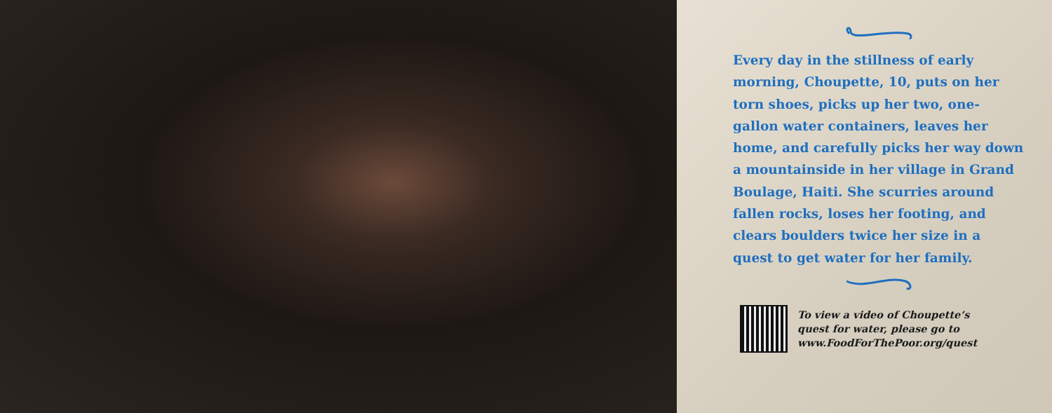Every day in the stillness of early morning, Choupette, 10, puts on her torn shoes, picks up her two, one-gallon water containers, leaves her home, and carefully picks her way down a mountainside in her village in Grand Boulage, Haiti. She scurries around fallen rocks, loses her footing, and clears boulders twice her size in a quest to get water for her family.
To view a video of Choupette’s
quest for water, please go to
www.FoodForThePoor.org/quest